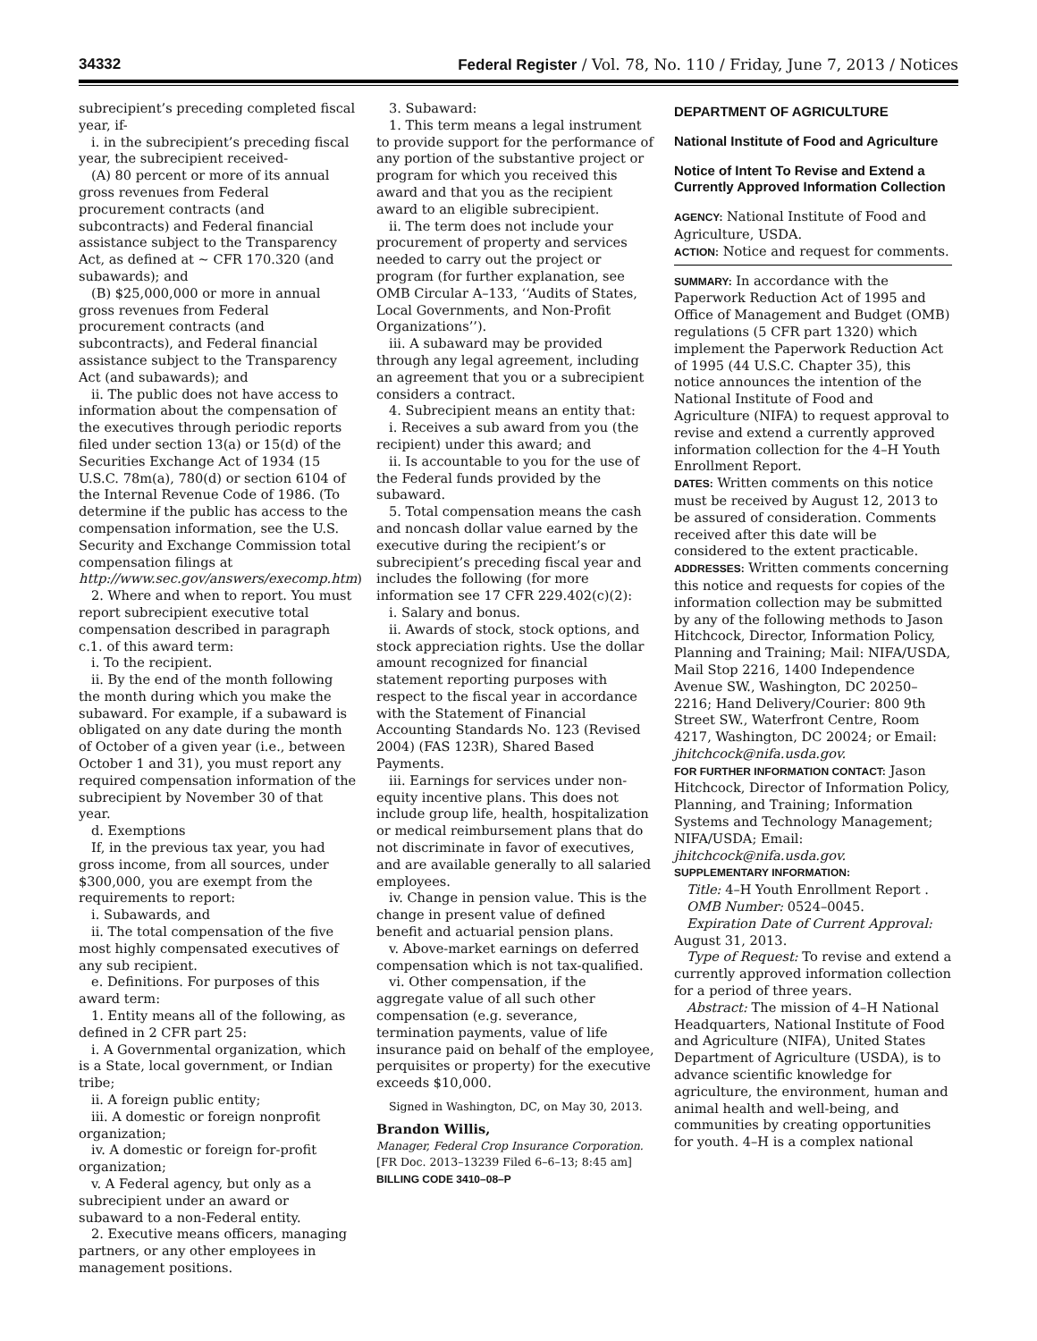34332 Federal Register / Vol. 78, No. 110 / Friday, June 7, 2013 / Notices
subrecipient’s preceding completed fiscal year, if-
i. in the subrecipient’s preceding fiscal year, the subrecipient received-
(A) 80 percent or more of its annual gross revenues from Federal procurement contracts (and subcontracts) and Federal financial assistance subject to the Transparency Act, as defined at ~ CFR 170.320 (and subawards); and
(B) $25,000,000 or more in annual gross revenues from Federal procurement contracts (and subcontracts), and Federal financial assistance subject to the Transparency Act (and subawards); and
ii. The public does not have access to information about the compensation of the executives through periodic reports filed under section 13(a) or 15(d) of the Securities Exchange Act of 1934 (15 U.S.C. 78m(a), 780(d) or section 6104 of the Internal Revenue Code of 1986. (To determine if the public has access to the compensation information, see the U.S. Security and Exchange Commission total compensation filings at http://www.sec.gov/answers/execomp.htm)
2. Where and when to report. You must report subrecipient executive total compensation described in paragraph c.1. of this award term:
i. To the recipient.
ii. By the end of the month following the month during which you make the subaward. For example, if a subaward is obligated on any date during the month of October of a given year (i.e., between October 1 and 31), you must report any required compensation information of the subrecipient by November 30 of that year.
d. Exemptions
If, in the previous tax year, you had gross income, from all sources, under $300,000, you are exempt from the requirements to report:
i. Subawards, and
ii. The total compensation of the five most highly compensated executives of any sub recipient.
e. Definitions. For purposes of this award term:
1. Entity means all of the following, as defined in 2 CFR part 25:
i. A Governmental organization, which is a State, local government, or Indian tribe;
ii. A foreign public entity;
iii. A domestic or foreign nonprofit organization;
iv. A domestic or foreign for-profit organization;
v. A Federal agency, but only as a subrecipient under an award or subaward to a non-Federal entity.
2. Executive means officers, managing partners, or any other employees in management positions.
3. Subaward:
1. This term means a legal instrument to provide support for the performance of any portion of the substantive project or program for which you received this award and that you as the recipient award to an eligible subrecipient.
ii. The term does not include your procurement of property and services needed to carry out the project or program (for further explanation, see OMB Circular A–133, ‘‘Audits of States, Local Governments, and Non-Profit Organizations’’).
iii. A subaward may be provided through any legal agreement, including an agreement that you or a subrecipient considers a contract.
4. Subrecipient means an entity that:
i. Receives a sub award from you (the recipient) under this award; and
ii. Is accountable to you for the use of the Federal funds provided by the subaward.
5. Total compensation means the cash and noncash dollar value earned by the executive during the recipient’s or subrecipient’s preceding fiscal year and includes the following (for more information see 17 CFR 229.402(c)(2):
i. Salary and bonus.
ii. Awards of stock, stock options, and stock appreciation rights. Use the dollar amount recognized for financial statement reporting purposes with respect to the fiscal year in accordance with the Statement of Financial Accounting Standards No. 123 (Revised 2004) (FAS 123R), Shared Based Payments.
iii. Earnings for services under non-equity incentive plans. This does not include group life, health, hospitalization or medical reimbursement plans that do not discriminate in favor of executives, and are available generally to all salaried employees.
iv. Change in pension value. This is the change in present value of defined benefit and actuarial pension plans.
v. Above-market earnings on deferred compensation which is not tax-qualified.
vi. Other compensation, if the aggregate value of all such other compensation (e.g. severance, termination payments, value of life insurance paid on behalf of the employee, perquisites or property) for the executive exceeds $10,000.
Signed in Washington, DC, on May 30, 2013.
Brandon Willis,
Manager, Federal Crop Insurance Corporation.
[FR Doc. 2013–13239 Filed 6–6–13; 8:45 am]
BILLING CODE 3410–08–P
DEPARTMENT OF AGRICULTURE
National Institute of Food and Agriculture
Notice of Intent To Revise and Extend a Currently Approved Information Collection
AGENCY: National Institute of Food and Agriculture, USDA.
ACTION: Notice and request for comments.
SUMMARY: In accordance with the Paperwork Reduction Act of 1995 and Office of Management and Budget (OMB) regulations (5 CFR part 1320) which implement the Paperwork Reduction Act of 1995 (44 U.S.C. Chapter 35), this notice announces the intention of the National Institute of Food and Agriculture (NIFA) to request approval to revise and extend a currently approved information collection for the 4–H Youth Enrollment Report.
DATES: Written comments on this notice must be received by August 12, 2013 to be assured of consideration. Comments received after this date will be considered to the extent practicable.
ADDRESSES: Written comments concerning this notice and requests for copies of the information collection may be submitted by any of the following methods to Jason Hitchcock, Director, Information Policy, Planning and Training; Mail: NIFA/USDA, Mail Stop 2216, 1400 Independence Avenue SW., Washington, DC 20250–2216; Hand Delivery/Courier: 800 9th Street SW., Waterfront Centre, Room 4217, Washington, DC 20024; or Email: jhitchcock@nifa.usda.gov.
FOR FURTHER INFORMATION CONTACT: Jason Hitchcock, Director of Information Policy, Planning, and Training; Information Systems and Technology Management; NIFA/USDA; Email: jhitchcock@nifa.usda.gov.
SUPPLEMENTARY INFORMATION:
Title: 4–H Youth Enrollment Report .
OMB Number: 0524–0045.
Expiration Date of Current Approval: August 31, 2013.
Type of Request: To revise and extend a currently approved information collection for a period of three years.
Abstract: The mission of 4–H National Headquarters, National Institute of Food and Agriculture (NIFA), United States Department of Agriculture (USDA), is to advance scientific knowledge for agriculture, the environment, human and animal health and well-being, and communities by creating opportunities for youth. 4–H is a complex national